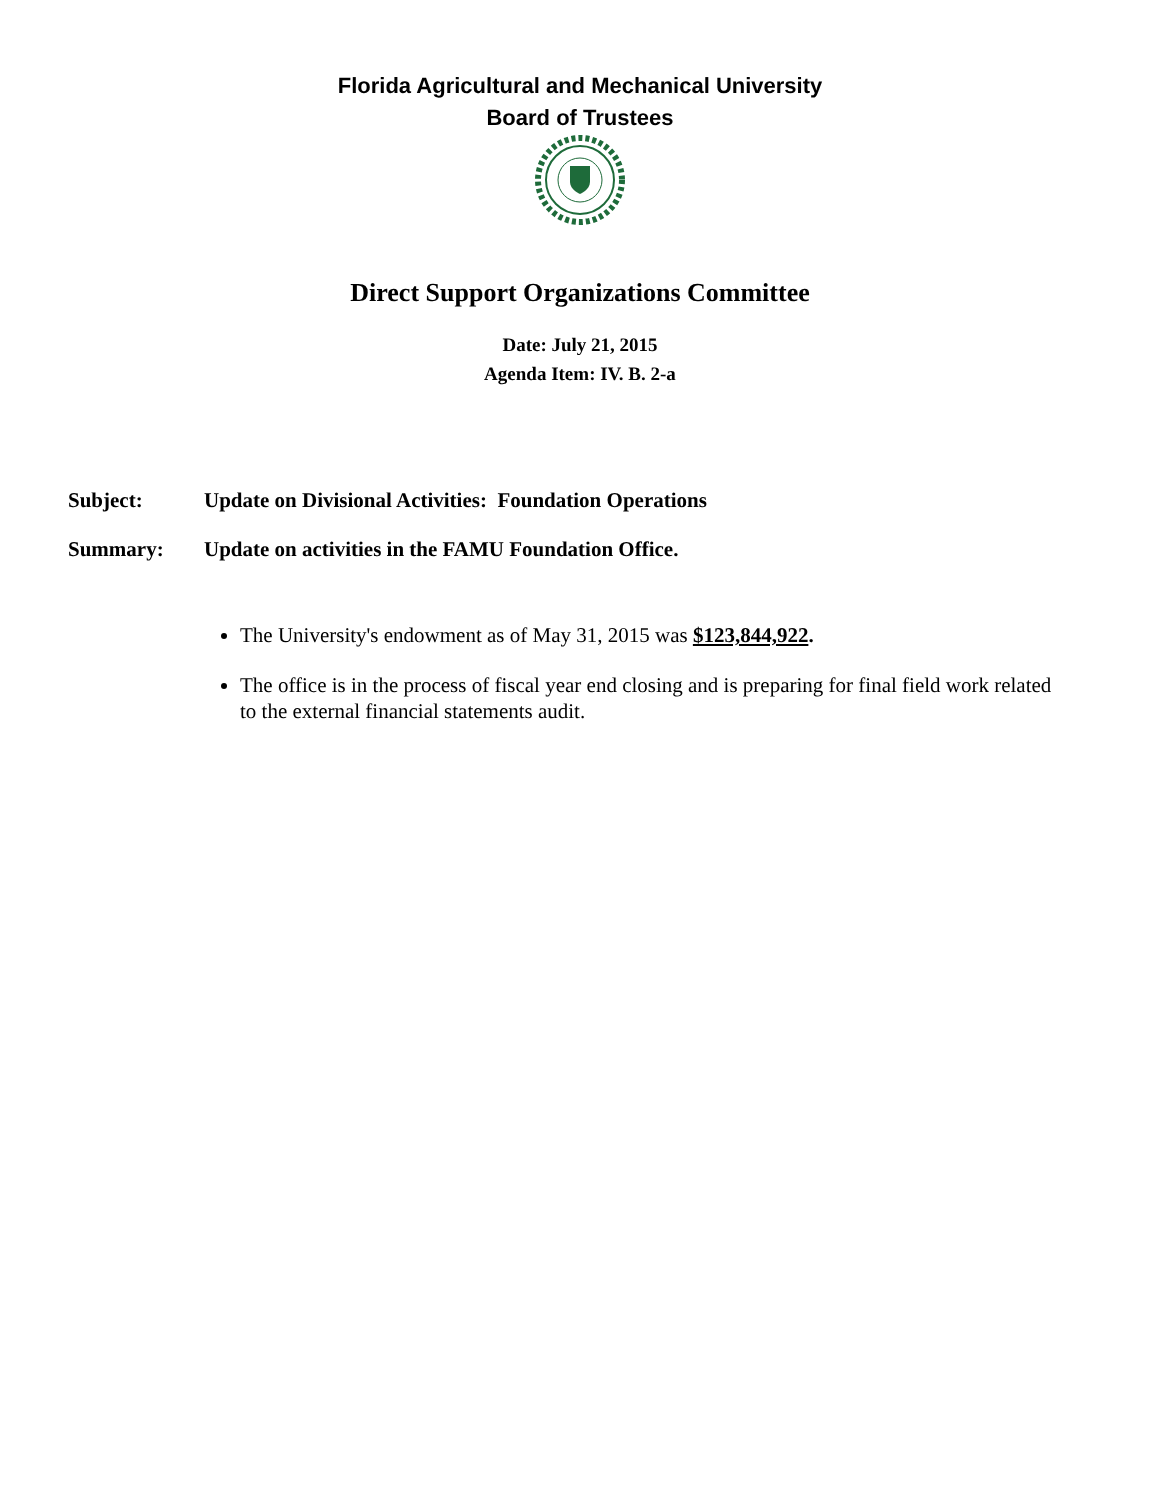Florida Agricultural and Mechanical University
Board of Trustees
Direct Support Organizations Committee
Date: July 21, 2015
Agenda Item: IV. B. 2-a
Subject: Update on Divisional Activities: Foundation Operations
Summary: Update on activities in the FAMU Foundation Office.
The University's endowment as of May 31, 2015 was $123,844,922.
The office is in the process of fiscal year end closing and is preparing for final field work related to the external financial statements audit.